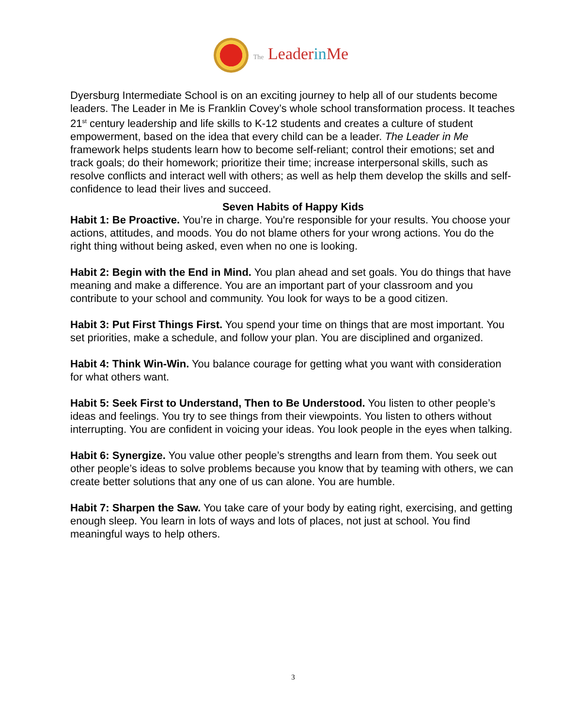The Leaderin Me
Dyersburg Intermediate School is on an exciting journey to help all of our students become leaders. The Leader in Me is Franklin Covey’s whole school transformation process. It teaches 21<sup>st</sup> century leadership and life skills to K-12 students and creates a culture of student empowerment, based on the idea that every child can be a leader. The Leader in Me framework helps students learn how to become self-reliant; control their emotions; set and track goals; do their homework; prioritize their time; increase interpersonal skills, such as resolve conflicts and interact well with others; as well as help them develop the skills and self-confidence to lead their lives and succeed.
Seven Habits of Happy Kids
Habit 1: Be Proactive. You’re in charge. You're responsible for your results. You choose your actions, attitudes, and moods. You do not blame others for your wrong actions. You do the right thing without being asked, even when no one is looking.
Habit 2: Begin with the End in Mind. You plan ahead and set goals. You do things that have meaning and make a difference. You are an important part of your classroom and you contribute to your school and community. You look for ways to be a good citizen.
Habit 3: Put First Things First. You spend your time on things that are most important. You set priorities, make a schedule, and follow your plan. You are disciplined and organized.
Habit 4: Think Win-Win. You balance courage for getting what you want with consideration for what others want.
Habit 5: Seek First to Understand, Then to Be Understood. You listen to other people’s ideas and feelings. You try to see things from their viewpoints. You listen to others without interrupting. You are confident in voicing your ideas. You look people in the eyes when talking.
Habit 6: Synergize. You value other people’s strengths and learn from them. You seek out other people’s ideas to solve problems because you know that by teaming with others, we can create better solutions that any one of us can alone. You are humble.
Habit 7: Sharpen the Saw. You take care of your body by eating right, exercising, and getting enough sleep. You learn in lots of ways and lots of places, not just at school. You find meaningful ways to help others.
3